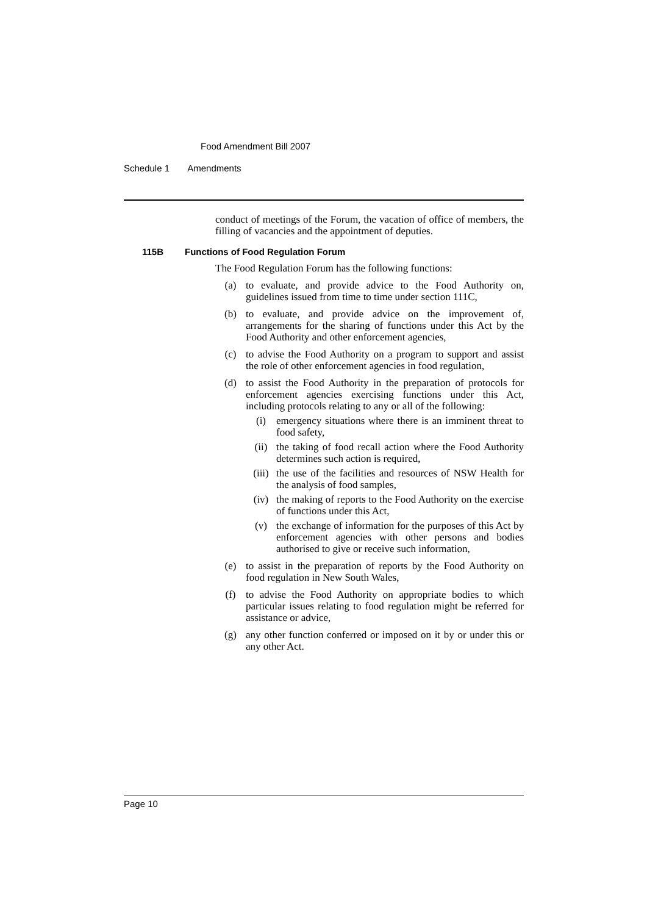Food Amendment Bill 2007
Schedule 1 Amendments
conduct of meetings of the Forum, the vacation of office of members, the filling of vacancies and the appointment of deputies.
115B Functions of Food Regulation Forum
The Food Regulation Forum has the following functions:
(a)
to evaluate, and provide advice to the Food Authority on, guidelines issued from time to time under section 111C,
(b)
to evaluate, and provide advice on the improvement of, arrangements for the sharing of functions under this Act by the Food Authority and other enforcement agencies,
(c)
to advise the Food Authority on a program to support and assist the role of other enforcement agencies in food regulation,
(d)
to assist the Food Authority in the preparation of protocols for enforcement agencies exercising functions under this Act, including protocols relating to any or all of the following:
(i)
emergency situations where there is an imminent threat to food safety,
(ii)
the taking of food recall action where the Food Authority determines such action is required,
(iii)
the use of the facilities and resources of NSW Health for the analysis of food samples,
(iv)
the making of reports to the Food Authority on the exercise of functions under this Act,
(v)
the exchange of information for the purposes of this Act by enforcement agencies with other persons and bodies authorised to give or receive such information,
(e)
to assist in the preparation of reports by the Food Authority on food regulation in New South Wales,
(f)
to advise the Food Authority on appropriate bodies to which particular issues relating to food regulation might be referred for assistance or advice,
(g)
any other function conferred or imposed on it by or under this or any other Act.
Page 10